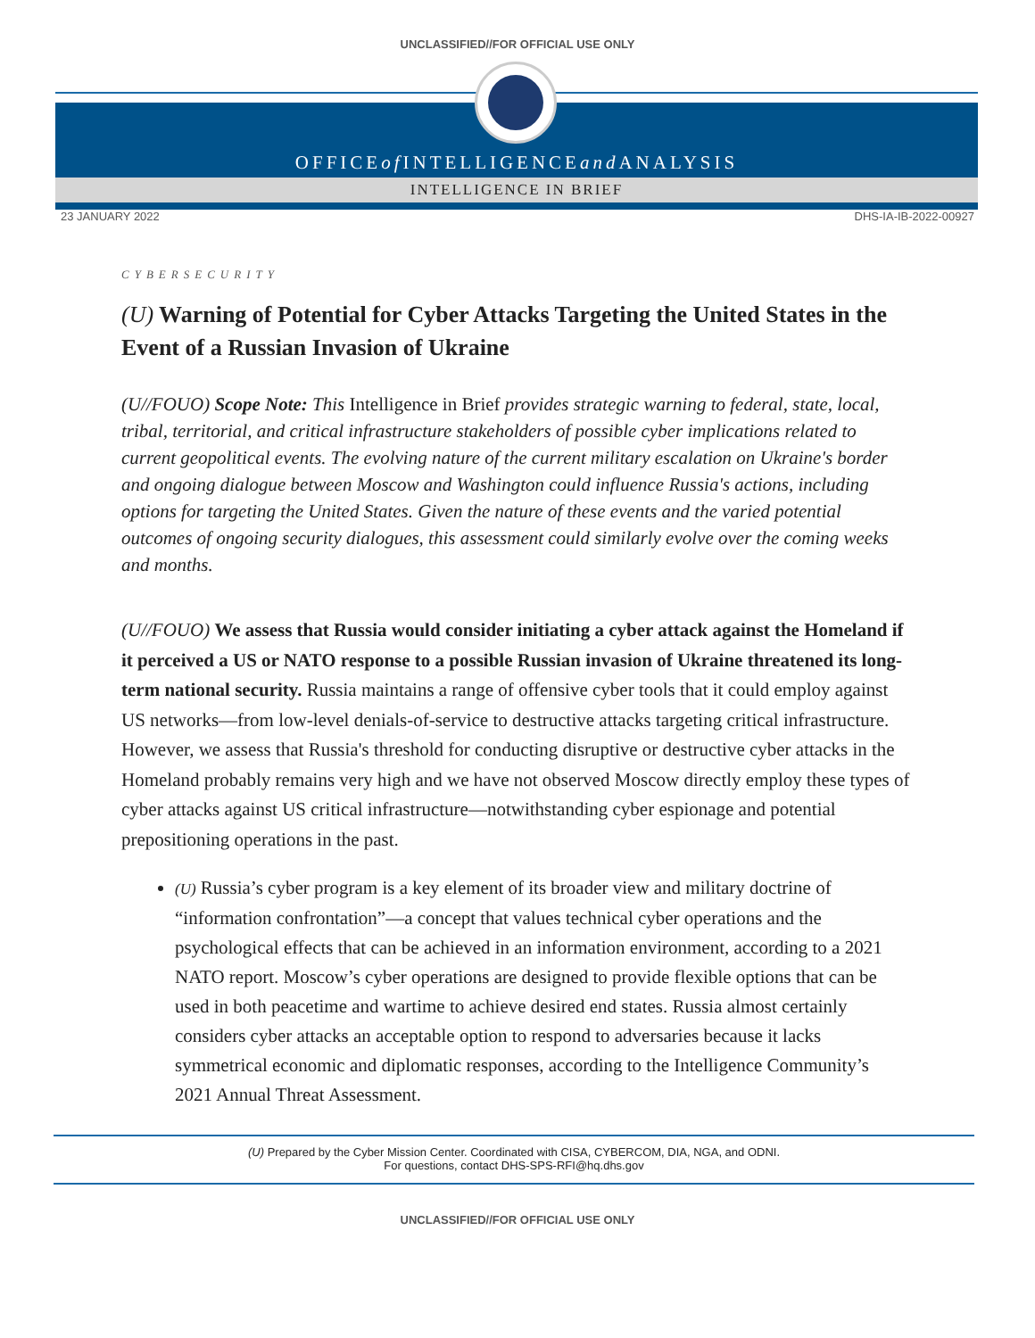UNCLASSIFIED//FOR OFFICIAL USE ONLY
OFFICE of INTELLIGENCE and ANALYSIS
INTELLIGENCE IN BRIEF
23 JANUARY 2022 DHS-IA-IB-2022-00927
CYBERSECURITY
(U) Warning of Potential for Cyber Attacks Targeting the United States in the Event of a Russian Invasion of Ukraine
(U//FOUO) Scope Note: This Intelligence in Brief provides strategic warning to federal, state, local, tribal, territorial, and critical infrastructure stakeholders of possible cyber implications related to current geopolitical events. The evolving nature of the current military escalation on Ukraine's border and ongoing dialogue between Moscow and Washington could influence Russia's actions, including options for targeting the United States. Given the nature of these events and the varied potential outcomes of ongoing security dialogues, this assessment could similarly evolve over the coming weeks and months.
(U//FOUO) We assess that Russia would consider initiating a cyber attack against the Homeland if it perceived a US or NATO response to a possible Russian invasion of Ukraine threatened its long-term national security. Russia maintains a range of offensive cyber tools that it could employ against US networks—from low-level denials-of-service to destructive attacks targeting critical infrastructure. However, we assess that Russia's threshold for conducting disruptive or destructive cyber attacks in the Homeland probably remains very high and we have not observed Moscow directly employ these types of cyber attacks against US critical infrastructure—notwithstanding cyber espionage and potential prepositioning operations in the past.
(U) Russia’s cyber program is a key element of its broader view and military doctrine of “information confrontation”—a concept that values technical cyber operations and the psychological effects that can be achieved in an information environment, according to a 2021 NATO report. Moscow’s cyber operations are designed to provide flexible options that can be used in both peacetime and wartime to achieve desired end states. Russia almost certainly considers cyber attacks an acceptable option to respond to adversaries because it lacks symmetrical economic and diplomatic responses, according to the Intelligence Community’s 2021 Annual Threat Assessment.
(U) Prepared by the Cyber Mission Center. Coordinated with CISA, CYBERCOM, DIA, NGA, and ODNI.
For questions, contact DHS-SPS-RFI@hq.dhs.gov
UNCLASSIFIED//FOR OFFICIAL USE ONLY